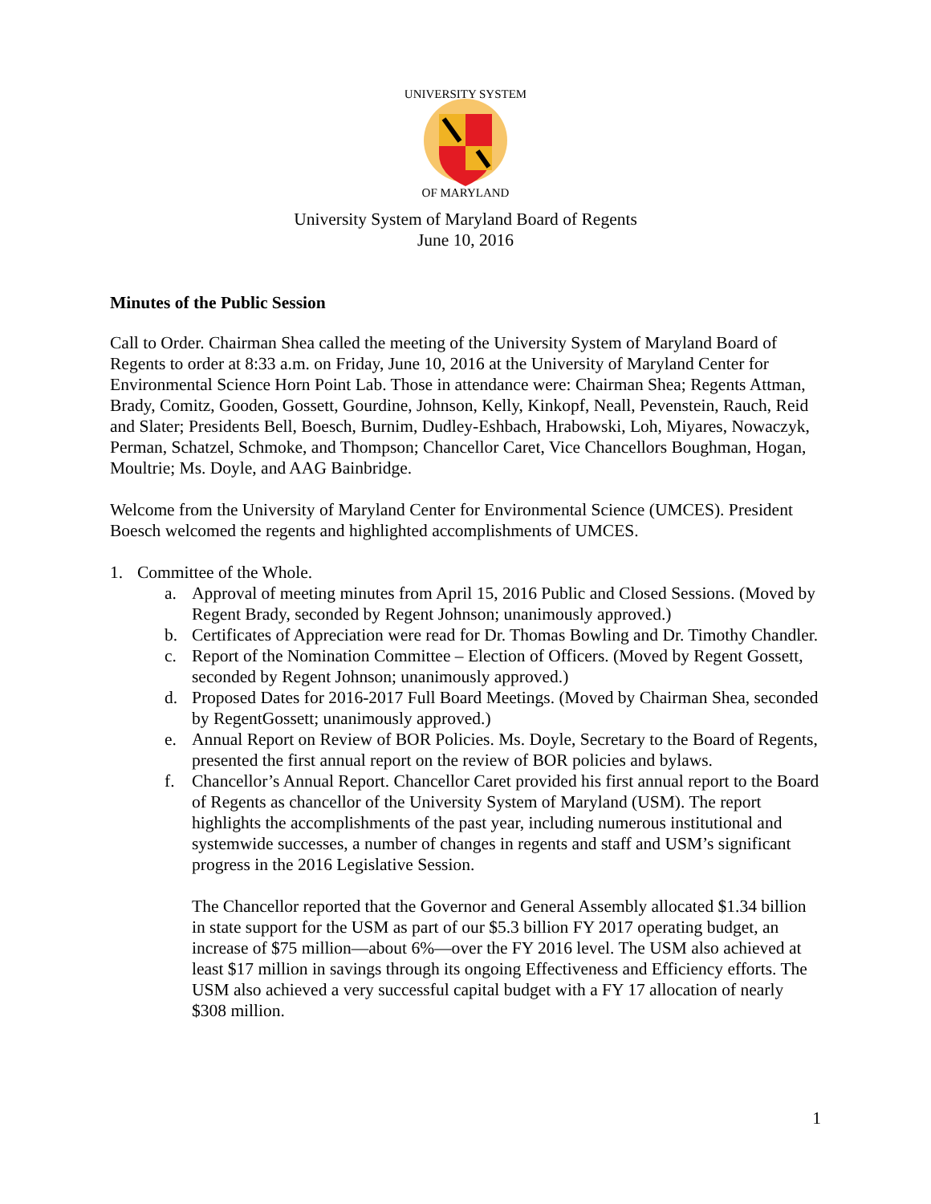UNIVERSITY SYSTEM
OF MARYLAND
University System of Maryland Board of Regents
June 10, 2016
Minutes of the Public Session
Call to Order. Chairman Shea called the meeting of the University System of Maryland Board of Regents to order at 8:33 a.m. on Friday, June 10, 2016 at the University of Maryland Center for Environmental Science Horn Point Lab. Those in attendance were: Chairman Shea; Regents Attman, Brady, Comitz, Gooden, Gossett, Gourdine, Johnson, Kelly, Kinkopf, Neall, Pevenstein, Rauch, Reid and Slater; Presidents Bell, Boesch, Burnim, Dudley-Eshbach, Hrabowski, Loh, Miyares, Nowaczyk, Perman, Schatzel, Schmoke, and Thompson; Chancellor Caret, Vice Chancellors Boughman, Hogan, Moultrie; Ms. Doyle, and AAG Bainbridge.
Welcome from the University of Maryland Center for Environmental Science (UMCES). President Boesch welcomed the regents and highlighted accomplishments of UMCES.
1. Committee of the Whole.
a. Approval of meeting minutes from April 15, 2016 Public and Closed Sessions. (Moved by Regent Brady, seconded by Regent Johnson; unanimously approved.)
b. Certificates of Appreciation were read for Dr. Thomas Bowling and Dr. Timothy Chandler.
c. Report of the Nomination Committee – Election of Officers. (Moved by Regent Gossett, seconded by Regent Johnson; unanimously approved.)
d. Proposed Dates for 2016-2017 Full Board Meetings. (Moved by Chairman Shea, seconded by RegentGossett; unanimously approved.)
e. Annual Report on Review of BOR Policies. Ms. Doyle, Secretary to the Board of Regents, presented the first annual report on the review of BOR policies and bylaws.
f. Chancellor’s Annual Report. Chancellor Caret provided his first annual report to the Board of Regents as chancellor of the University System of Maryland (USM). The report highlights the accomplishments of the past year, including numerous institutional and systemwide successes, a number of changes in regents and staff and USM’s significant progress in the 2016 Legislative Session.
The Chancellor reported that the Governor and General Assembly allocated $1.34 billion in state support for the USM as part of our $5.3 billion FY 2017 operating budget, an increase of $75 million—about 6%—over the FY 2016 level. The USM also achieved at least $17 million in savings through its ongoing Effectiveness and Efficiency efforts. The USM also achieved a very successful capital budget with a FY 17 allocation of nearly $308 million.
1